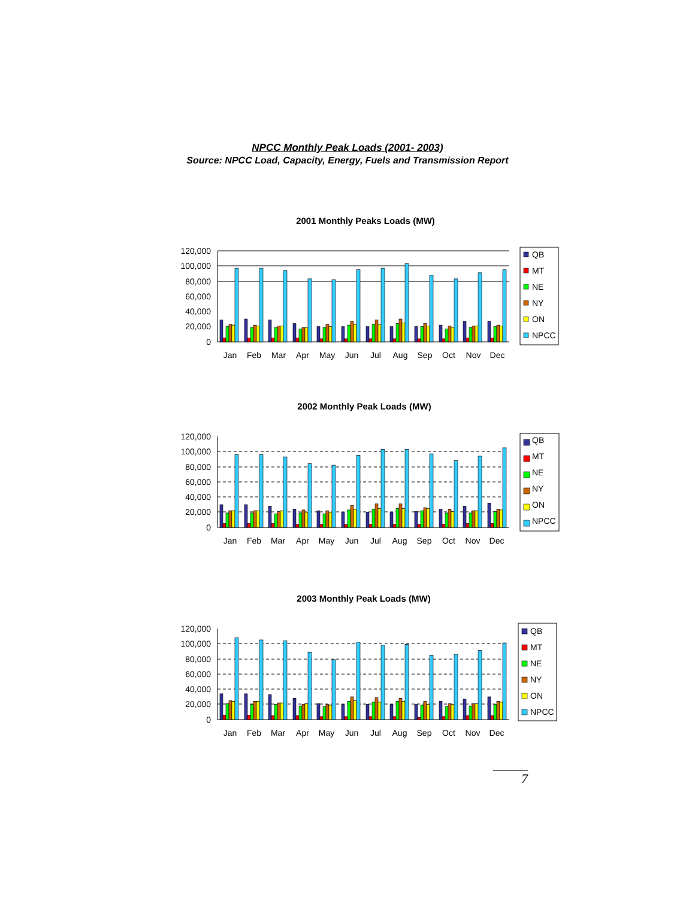NPCC Monthly Peak Loads (2001- 2003)
Source: NPCC Load, Capacity, Energy, Fuels and Transmission Report
2001 Monthly Peaks Loads (MW)
120,000
100,000
80,000
60,000
40,000
20,000
0
Jan
Feb
Mar
Apr
May
Jun
Jul
Aug
Sep
Oct
Nov
Dec
QB
MT
NE
NY
ON
NPCC
2002 Monthly Peak Loads (MW)
120,000
100,000
80,000
60,000
40,000
20,000
0
Jan
Feb
Mar
Apr
May
Jun
Jul
Aug
Sep
Oct
Nov
Dec
QB
MT
NE
NY
ON
NPCC
2003 Monthly Peak Loads (MW)
120,000
100,000
80,000
60,000
40,000
20,000
0
Jan
Feb
Mar
Apr
May
Jun
Jul
Aug
Sep
Oct
Nov
Dec
QB
MT
NE
NY
ON
NPCC
7